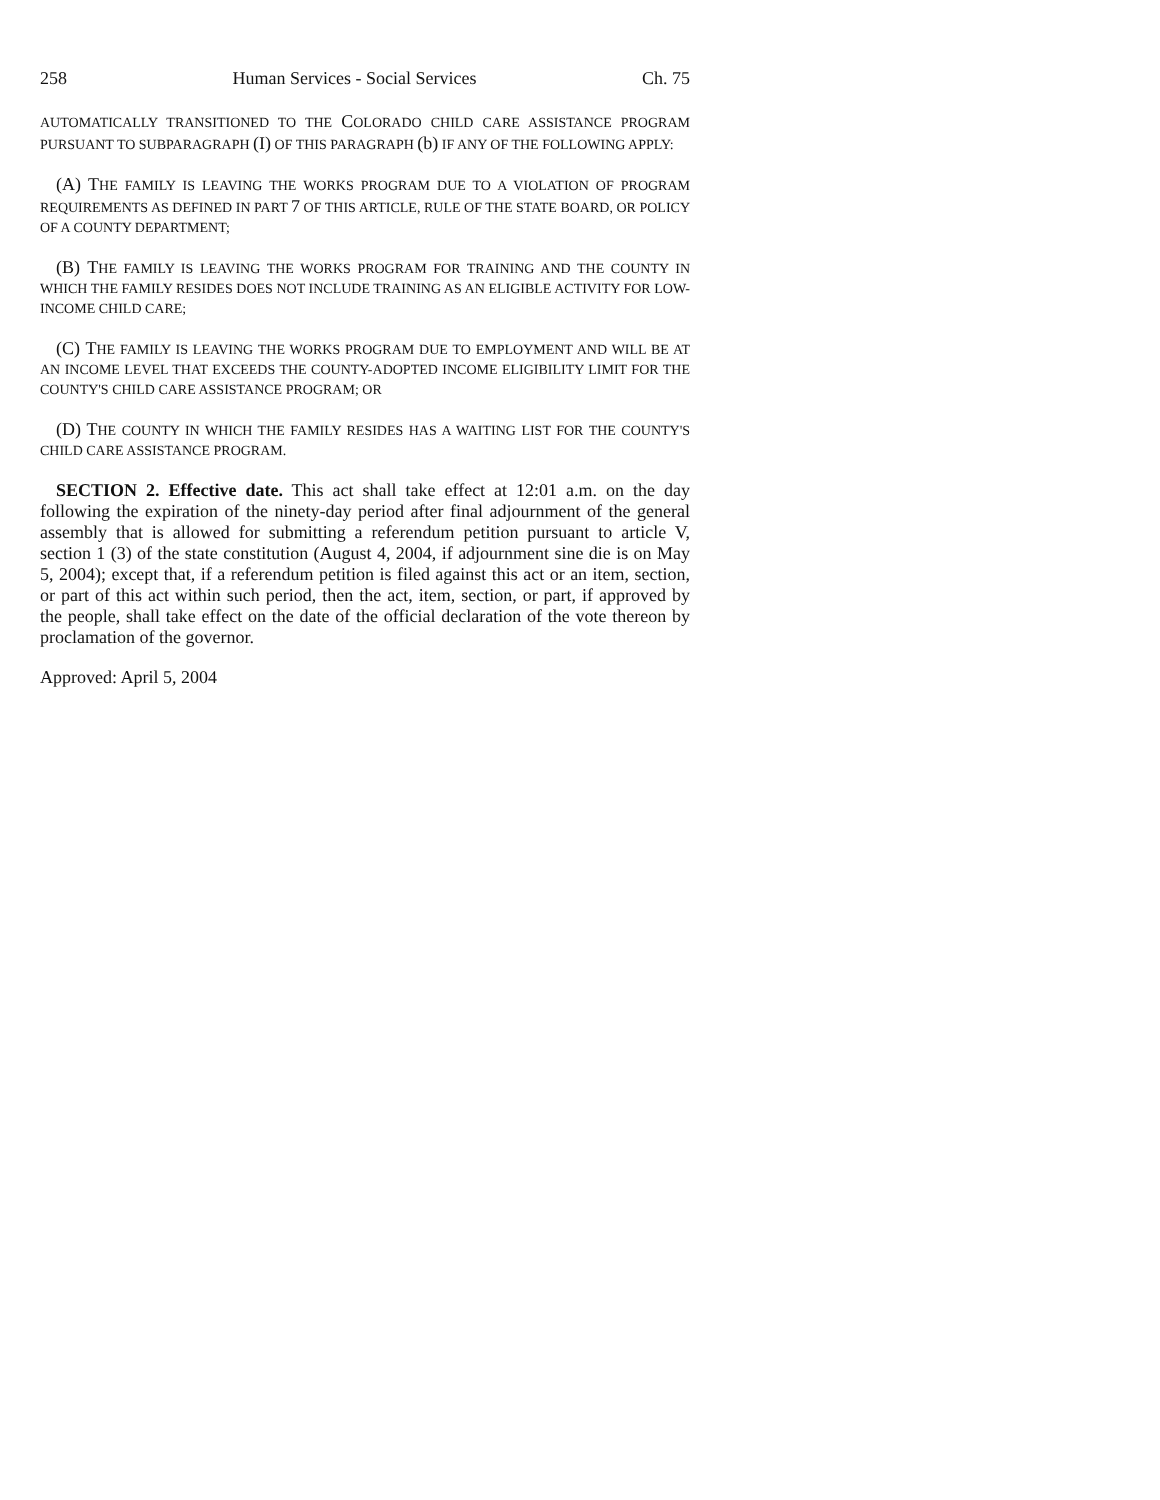258 Human Services - Social Services Ch. 75
AUTOMATICALLY TRANSITIONED TO THE COLORADO CHILD CARE ASSISTANCE PROGRAM PURSUANT TO SUBPARAGRAPH (I) OF THIS PARAGRAPH (b) IF ANY OF THE FOLLOWING APPLY:
(A) THE FAMILY IS LEAVING THE WORKS PROGRAM DUE TO A VIOLATION OF PROGRAM REQUIREMENTS AS DEFINED IN PART 7 OF THIS ARTICLE, RULE OF THE STATE BOARD, OR POLICY OF A COUNTY DEPARTMENT;
(B) THE FAMILY IS LEAVING THE WORKS PROGRAM FOR TRAINING AND THE COUNTY IN WHICH THE FAMILY RESIDES DOES NOT INCLUDE TRAINING AS AN ELIGIBLE ACTIVITY FOR LOW-INCOME CHILD CARE;
(C) THE FAMILY IS LEAVING THE WORKS PROGRAM DUE TO EMPLOYMENT AND WILL BE AT AN INCOME LEVEL THAT EXCEEDS THE COUNTY-ADOPTED INCOME ELIGIBILITY LIMIT FOR THE COUNTY'S CHILD CARE ASSISTANCE PROGRAM; OR
(D) THE COUNTY IN WHICH THE FAMILY RESIDES HAS A WAITING LIST FOR THE COUNTY'S CHILD CARE ASSISTANCE PROGRAM.
SECTION 2. Effective date. This act shall take effect at 12:01 a.m. on the day following the expiration of the ninety-day period after final adjournment of the general assembly that is allowed for submitting a referendum petition pursuant to article V, section 1 (3) of the state constitution (August 4, 2004, if adjournment sine die is on May 5, 2004); except that, if a referendum petition is filed against this act or an item, section, or part of this act within such period, then the act, item, section, or part, if approved by the people, shall take effect on the date of the official declaration of the vote thereon by proclamation of the governor.
Approved: April 5, 2004